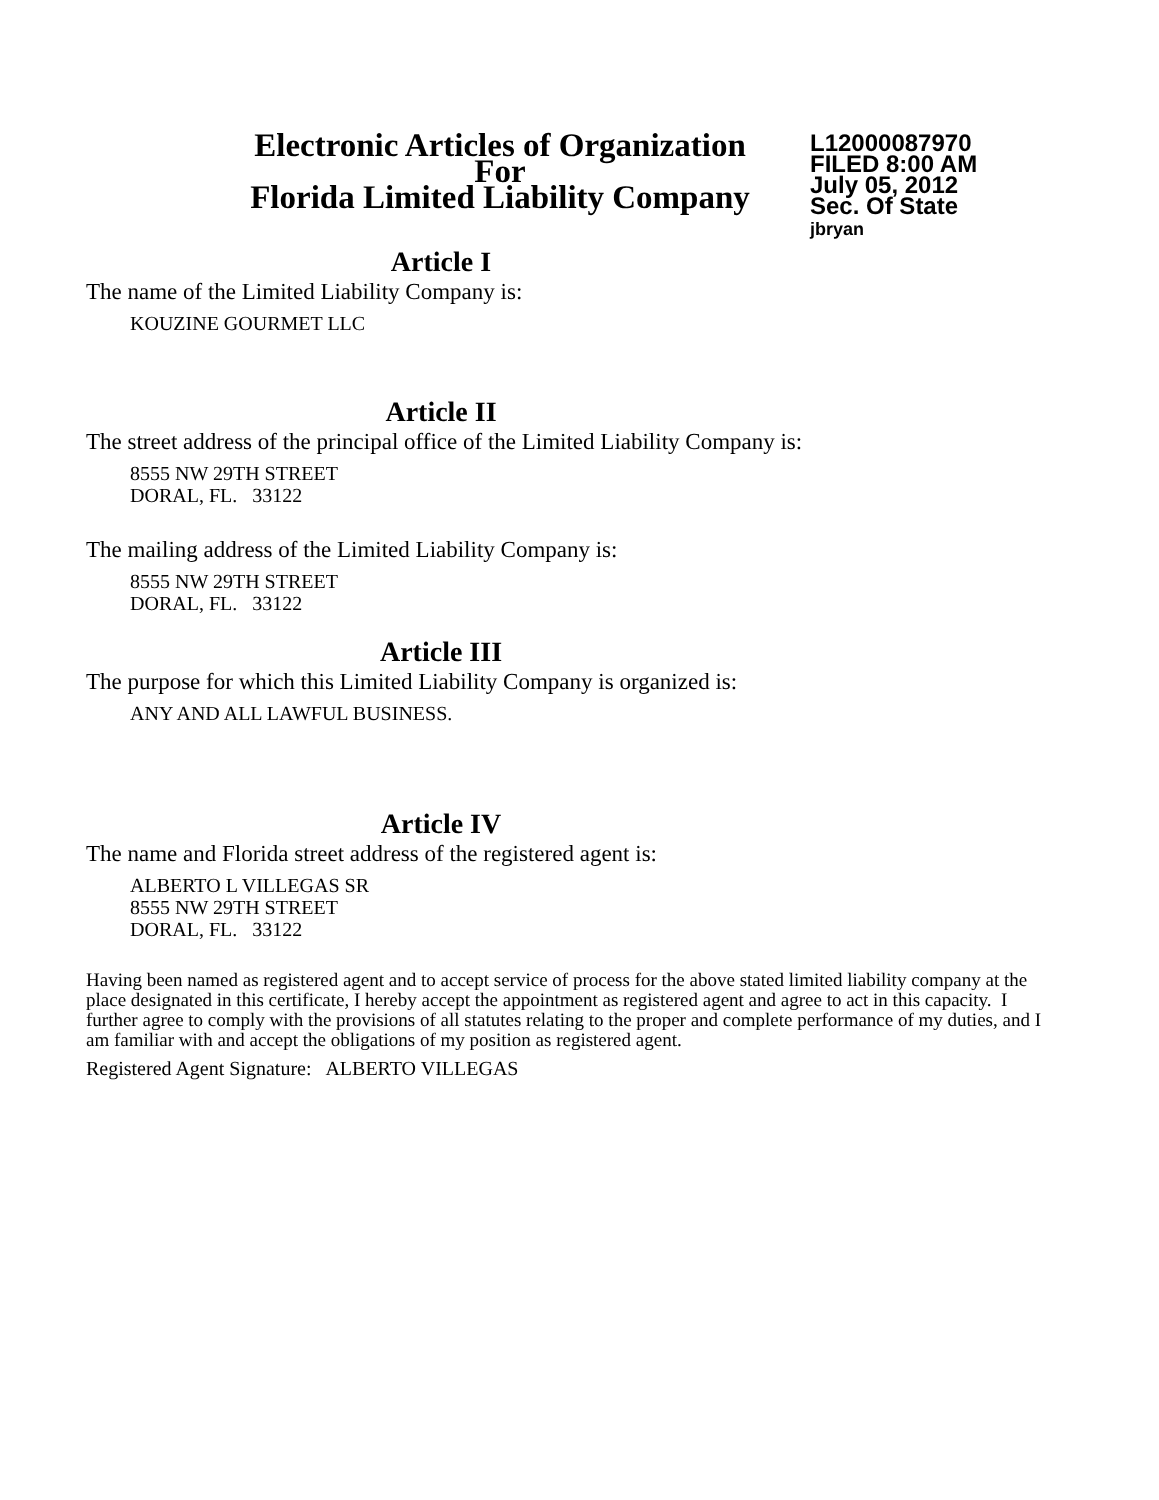Electronic Articles of Organization
For
Florida Limited Liability Company
L12000087970
FILED 8:00 AM
July 05, 2012
Sec. Of State
jbryan
Article I
The name of the Limited Liability Company is:
KOUZINE GOURMET LLC
Article II
The street address of the principal office of the Limited Liability Company is:
8555 NW 29TH STREET
DORAL, FL. 33122
The mailing address of the Limited Liability Company is:
8555 NW 29TH STREET
DORAL, FL. 33122
Article III
The purpose for which this Limited Liability Company is organized is:
ANY AND ALL LAWFUL BUSINESS.
Article IV
The name and Florida street address of the registered agent is:
ALBERTO L VILLEGAS SR
8555 NW 29TH STREET
DORAL, FL. 33122
Having been named as registered agent and to accept service of process for the above stated limited liability company at the place designated in this certificate, I hereby accept the appointment as registered agent and agree to act in this capacity. I further agree to comply with the provisions of all statutes relating to the proper and complete performance of my duties, and I am familiar with and accept the obligations of my position as registered agent.
Registered Agent Signature: ALBERTO VILLEGAS